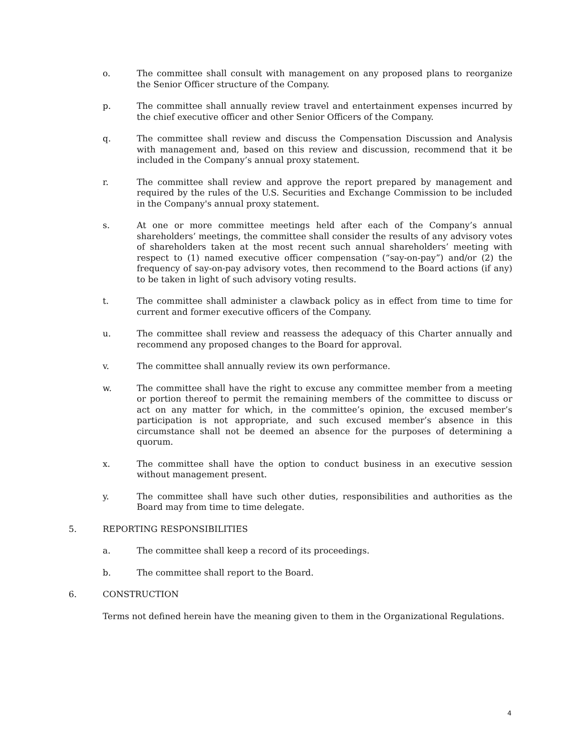o. The committee shall consult with management on any proposed plans to reorganize the Senior Officer structure of the Company.
p. The committee shall annually review travel and entertainment expenses incurred by the chief executive officer and other Senior Officers of the Company.
q. The committee shall review and discuss the Compensation Discussion and Analysis with management and, based on this review and discussion, recommend that it be included in the Company’s annual proxy statement.
r. The committee shall review and approve the report prepared by management and required by the rules of the U.S. Securities and Exchange Commission to be included in the Company's annual proxy statement.
s. At one or more committee meetings held after each of the Company’s annual shareholders’ meetings, the committee shall consider the results of any advisory votes of shareholders taken at the most recent such annual shareholders’ meeting with respect to (1) named executive officer compensation (“say-on-pay”) and/or (2) the frequency of say-on-pay advisory votes, then recommend to the Board actions (if any) to be taken in light of such advisory voting results.
t. The committee shall administer a clawback policy as in effect from time to time for current and former executive officers of the Company.
u. The committee shall review and reassess the adequacy of this Charter annually and recommend any proposed changes to the Board for approval.
v. The committee shall annually review its own performance.
w. The committee shall have the right to excuse any committee member from a meeting or portion thereof to permit the remaining members of the committee to discuss or act on any matter for which, in the committee’s opinion, the excused member’s participation is not appropriate, and such excused member’s absence in this circumstance shall not be deemed an absence for the purposes of determining a quorum.
x. The committee shall have the option to conduct business in an executive session without management present.
y. The committee shall have such other duties, responsibilities and authorities as the Board may from time to time delegate.
5. REPORTING RESPONSIBILITIES
a. The committee shall keep a record of its proceedings.
b. The committee shall report to the Board.
6. CONSTRUCTION
Terms not defined herein have the meaning given to them in the Organizational Regulations.
4